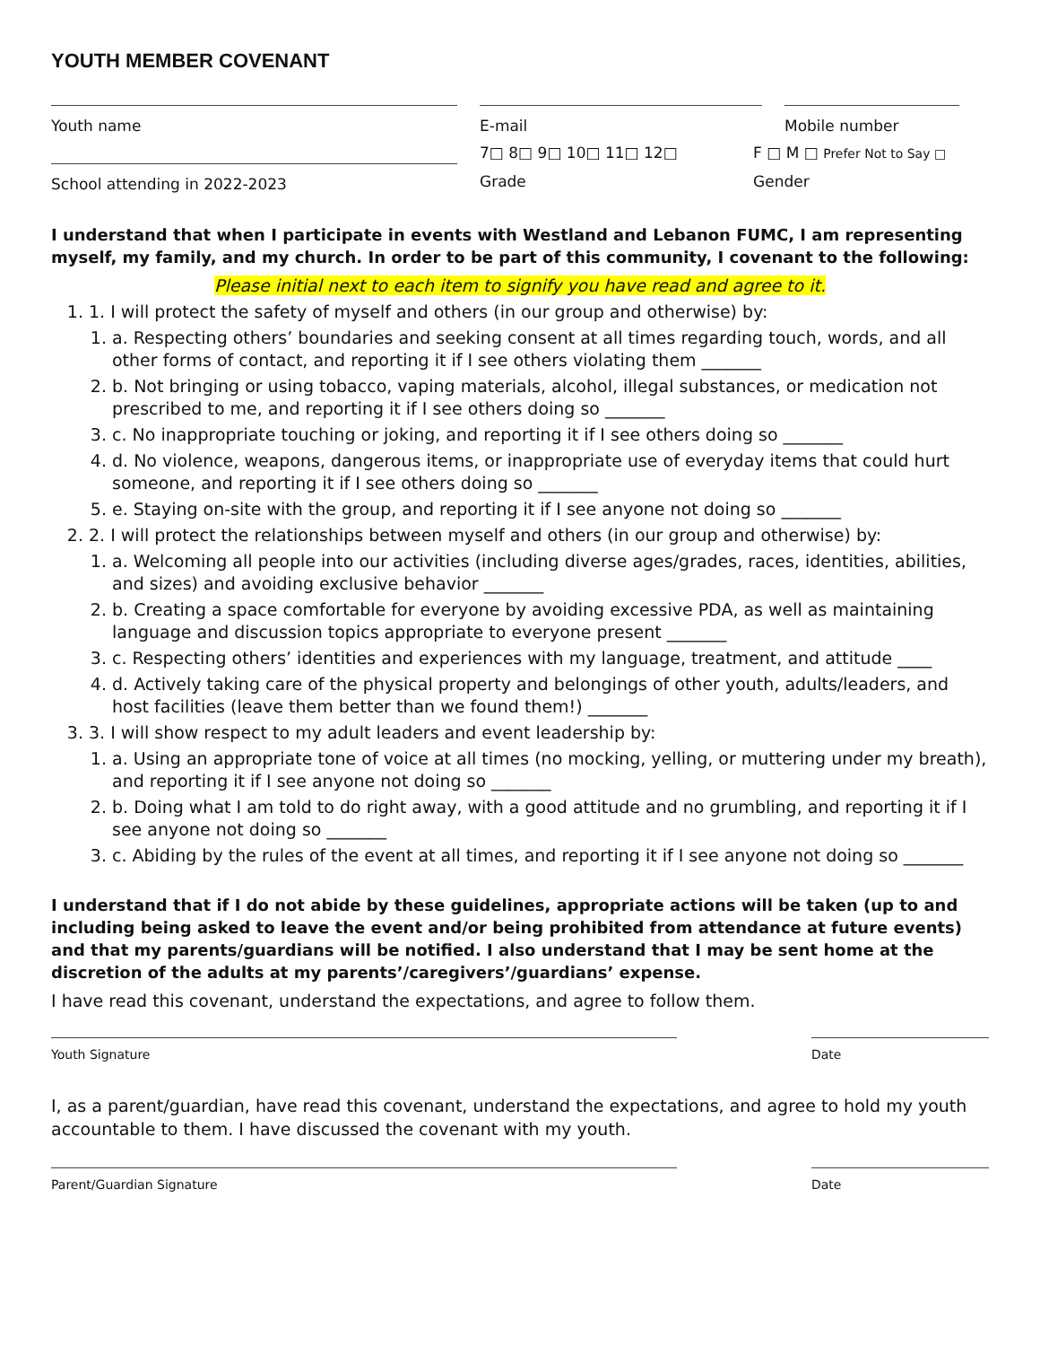YOUTH MEMBER COVENANT
Youth name E-mail Mobile number
School attending in 2022-2023
7□ 8□ 9□ 10□ 11□ 12□
Grade
F □ M □ Prefer Not to Say □
Gender
I understand that when I participate in events with Westland and Lebanon FUMC, I am representing myself, my family, and my church. In order to be part of this community, I covenant to the following:
Please initial next to each item to signify you have read and agree to it.
1. 1. I will protect the safety of myself and others (in our group and otherwise) by:
1. a. Respecting others’ boundaries and seeking consent at all times regarding touch, words, and all other forms of contact, and reporting it if I see others violating them _______
2. b. Not bringing or using tobacco, vaping materials, alcohol, illegal substances, or medication not prescribed to me, and reporting it if I see others doing so _______
3. c. No inappropriate touching or joking, and reporting it if I see others doing so _______
4. d. No violence, weapons, dangerous items, or inappropriate use of everyday items that could hurt someone, and reporting it if I see others doing so _______
5. e. Staying on-site with the group, and reporting it if I see anyone not doing so _______
2. 2. I will protect the relationships between myself and others (in our group and otherwise) by:
1. a. Welcoming all people into our activities (including diverse ages/grades, races, identities, abilities, and sizes) and avoiding exclusive behavior _______
2. b. Creating a space comfortable for everyone by avoiding excessive PDA, as well as maintaining language and discussion topics appropriate to everyone present _______
3. c. Respecting others’ identities and experiences with my language, treatment, and attitude ____
4. d. Actively taking care of the physical property and belongings of other youth, adults/leaders, and host facilities (leave them better than we found them!) _______
3. 3. I will show respect to my adult leaders and event leadership by:
1. a. Using an appropriate tone of voice at all times (no mocking, yelling, or muttering under my breath), and reporting it if I see anyone not doing so _______
2. b. Doing what I am told to do right away, with a good attitude and no grumbling, and reporting it if I see anyone not doing so _______
3. c. Abiding by the rules of the event at all times, and reporting it if I see anyone not doing so _______
I understand that if I do not abide by these guidelines, appropriate actions will be taken (up to and including being asked to leave the event and/or being prohibited from attendance at future events) and that my parents/guardians will be notified. I also understand that I may be sent home at the discretion of the adults at my parents’/caregivers’/guardians’ expense.
I have read this covenant, understand the expectations, and agree to follow them.
Youth Signature Date
I, as a parent/guardian, have read this covenant, understand the expectations, and agree to hold my youth accountable to them. I have discussed the covenant with my youth.
Parent/Guardian Signature Date